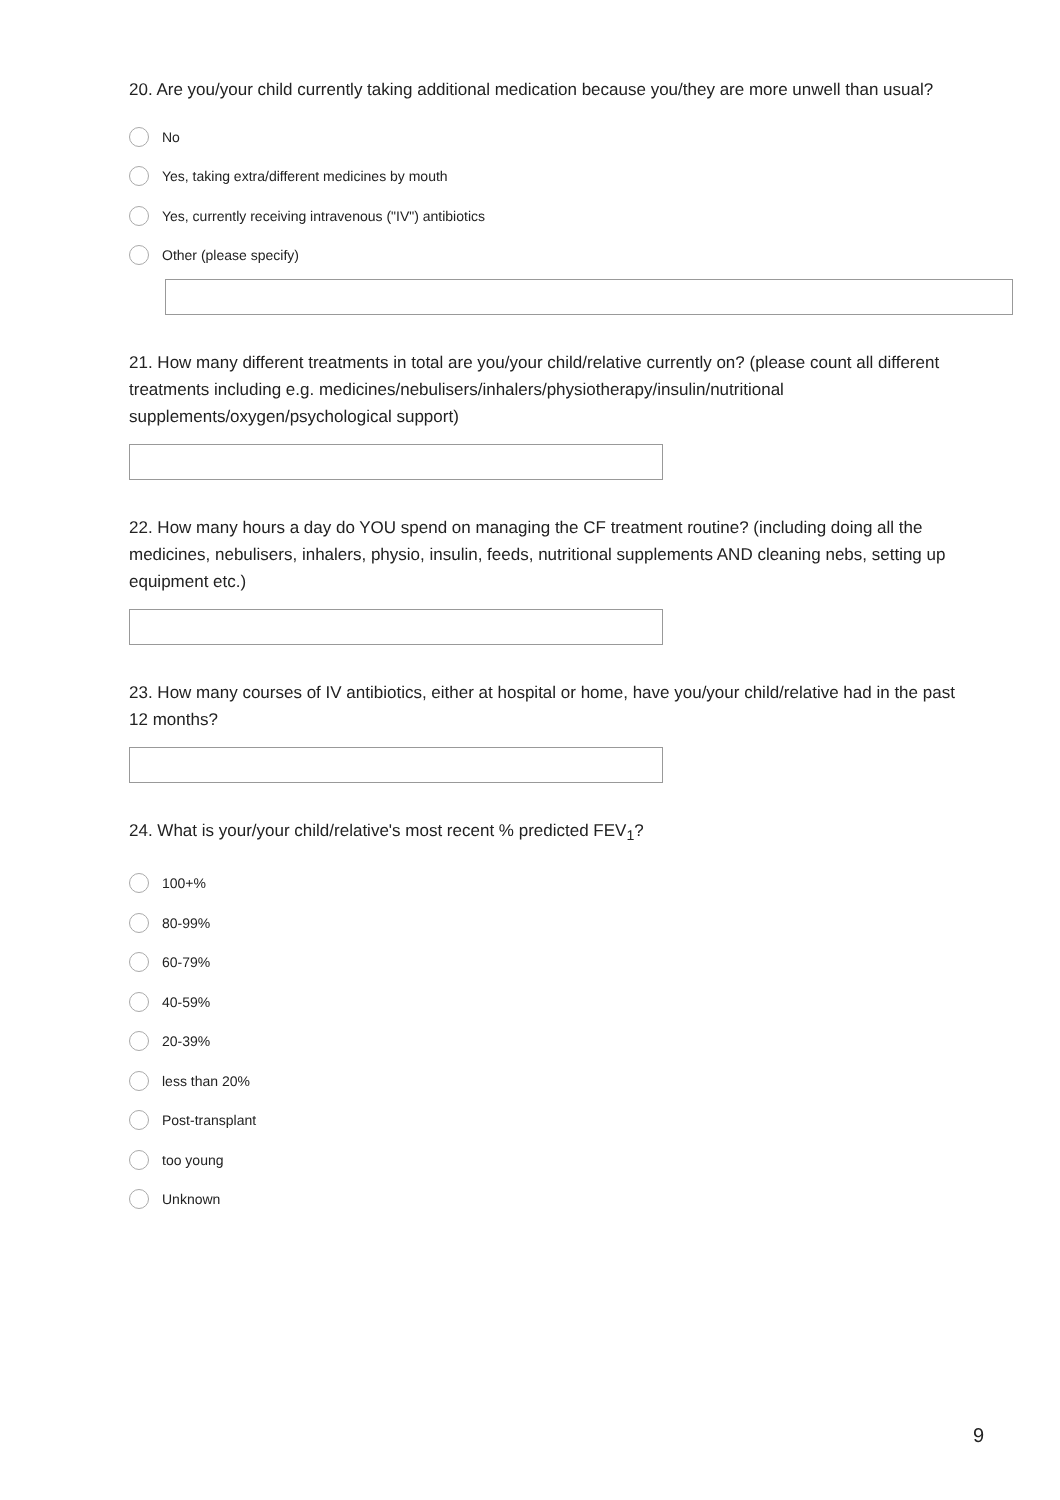20. Are you/your child currently taking additional medication because you/they are more unwell than usual?
No
Yes, taking extra/different medicines by mouth
Yes, currently receiving intravenous ("IV") antibiotics
Other (please specify)
21. How many different treatments in total are you/your child/relative currently on? (please count all different treatments including e.g. medicines/nebulisers/inhalers/physiotherapy/insulin/nutritional supplements/oxygen/psychological support)
22. How many hours a day do YOU spend on managing the CF treatment routine? (including doing all the medicines, nebulisers, inhalers, physio, insulin, feeds, nutritional supplements AND cleaning nebs, setting up equipment etc.)
23. How many courses of IV antibiotics, either at hospital or home, have you/your child/relative had in the past 12 months?
24. What is your/your child/relative's most recent % predicted FEV<sub>1</sub>?
100+%
80-99%
60-79%
40-59%
20-39%
less than 20%
Post-transplant
too young
Unknown
9